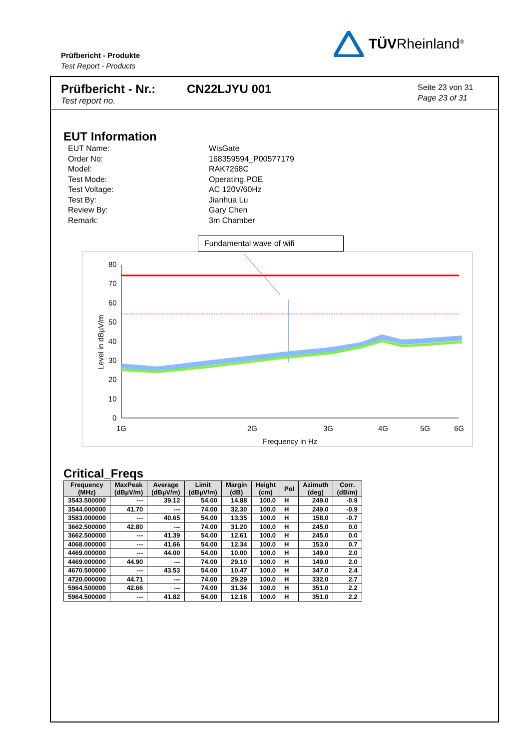Prüfbericht - Produkte
Test Report - Products
TÜVRheinland<sup>®</sup>
Prüfbericht - Nr.:
Test report no.
CN22LJYU 001
Seite 23 von 31
Page 23 of 31
EUT Information
EUT Name: WisGate
Order No: 168359594_P00577179
Model: RAK7268C
Test Mode: Operating,POE
Test Voltage: AC 120V/60Hz
Test By: Jianhua Lu
Review By: Gary Chen
Remark: 3m Chamber
Fundamental wave of wifi
80
70
60
50
40
30
20
10
0
1G
2G
3G
4G
5G
6G
Frequency in Hz
Level in dBµV/m
Critical_Freqs
| Frequency (MHz) | MaxPeak (dBµV/m) | Average (dBµV/m) | Limit (dBµV/m) | Margin (dB) | Height (cm) | Pol | Azimuth (deg) | Corr. (dB/m) |
| --- | --- | --- | --- | --- | --- | --- | --- | --- |
| 3543.500000 | --- | 39.12 | 54.00 | 14.88 | 100.0 | H | 249.0 | -0.9 |
| 3544.000000 | 41.70 | --- | 74.00 | 32.30 | 100.0 | H | 249.0 | -0.9 |
| 3583.000000 | --- | 40.65 | 54.00 | 13.35 | 100.0 | H | 158.0 | -0.7 |
| 3662.500000 | 42.80 | --- | 74.00 | 31.20 | 100.0 | H | 245.0 | 0.0 |
| 3662.500000 | --- | 41.39 | 54.00 | 12.61 | 100.0 | H | 245.0 | 0.0 |
| 4068.000000 | --- | 41.66 | 54.00 | 12.34 | 100.0 | H | 153.0 | 0.7 |
| 4469.000000 | --- | 44.00 | 54.00 | 10.00 | 100.0 | H | 149.0 | 2.0 |
| 4469.000000 | 44.90 | --- | 74.00 | 29.10 | 100.0 | H | 149.0 | 2.0 |
| 4670.500000 | --- | 43.53 | 54.00 | 10.47 | 100.0 | H | 347.0 | 2.4 |
| 4720.000000 | 44.71 | --- | 74.00 | 29.29 | 100.0 | H | 332.0 | 2.7 |
| 5964.500000 | 42.66 | --- | 74.00 | 31.34 | 100.0 | H | 351.0 | 2.2 |
| 5964.500000 | --- | 41.82 | 54.00 | 12.18 | 100.0 | H | 351.0 | 2.2 |